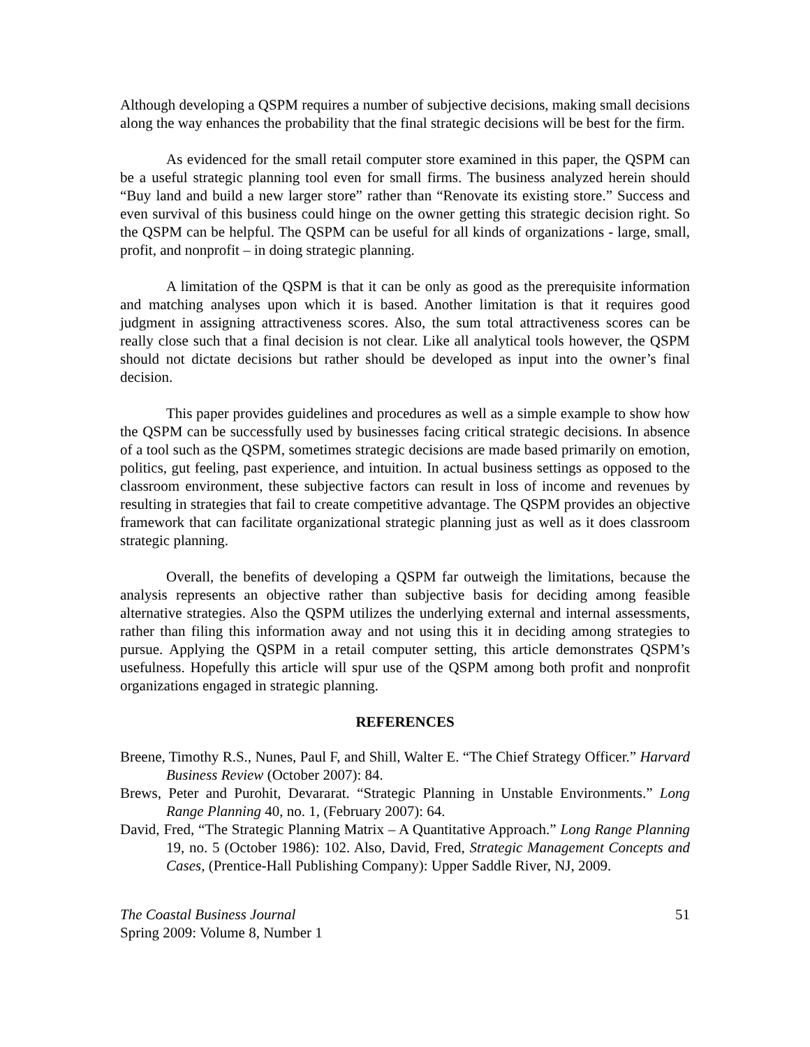Although developing a QSPM requires a number of subjective decisions, making small decisions along the way enhances the probability that the final strategic decisions will be best for the firm.
As evidenced for the small retail computer store examined in this paper, the QSPM can be a useful strategic planning tool even for small firms. The business analyzed herein should “Buy land and build a new larger store” rather than “Renovate its existing store.” Success and even survival of this business could hinge on the owner getting this strategic decision right. So the QSPM can be helpful. The QSPM can be useful for all kinds of organizations - large, small, profit, and nonprofit – in doing strategic planning.
A limitation of the QSPM is that it can be only as good as the prerequisite information and matching analyses upon which it is based. Another limitation is that it requires good judgment in assigning attractiveness scores. Also, the sum total attractiveness scores can be really close such that a final decision is not clear. Like all analytical tools however, the QSPM should not dictate decisions but rather should be developed as input into the owner’s final decision.
This paper provides guidelines and procedures as well as a simple example to show how the QSPM can be successfully used by businesses facing critical strategic decisions. In absence of a tool such as the QSPM, sometimes strategic decisions are made based primarily on emotion, politics, gut feeling, past experience, and intuition. In actual business settings as opposed to the classroom environment, these subjective factors can result in loss of income and revenues by resulting in strategies that fail to create competitive advantage. The QSPM provides an objective framework that can facilitate organizational strategic planning just as well as it does classroom strategic planning.
Overall, the benefits of developing a QSPM far outweigh the limitations, because the analysis represents an objective rather than subjective basis for deciding among feasible alternative strategies. Also the QSPM utilizes the underlying external and internal assessments, rather than filing this information away and not using this it in deciding among strategies to pursue. Applying the QSPM in a retail computer setting, this article demonstrates QSPM’s usefulness. Hopefully this article will spur use of the QSPM among both profit and nonprofit organizations engaged in strategic planning.
REFERENCES
Breene, Timothy R.S., Nunes, Paul F, and Shill, Walter E. “The Chief Strategy Officer.” Harvard Business Review (October 2007): 84.
Brews, Peter and Purohit, Devararat. “Strategic Planning in Unstable Environments.” Long Range Planning 40, no. 1, (February 2007): 64.
David, Fred, “The Strategic Planning Matrix – A Quantitative Approach.” Long Range Planning 19, no. 5 (October 1986): 102. Also, David, Fred, Strategic Management Concepts and Cases, (Prentice-Hall Publishing Company): Upper Saddle River, NJ, 2009.
The Coastal Business Journal
Spring 2009: Volume 8, Number 1
51